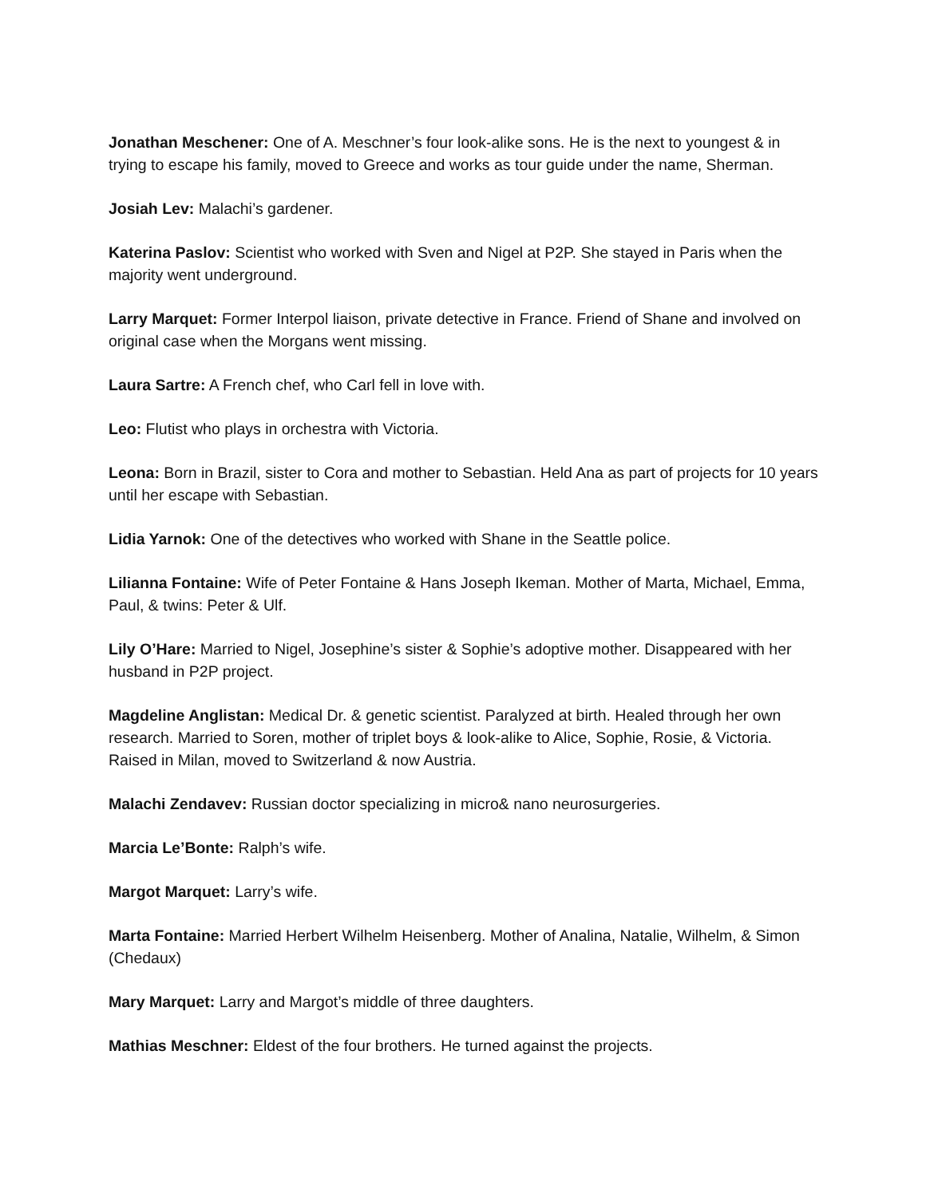Jonathan Meschener: One of A. Meschner’s four look-alike sons. He is the next to youngest & in trying to escape his family, moved to Greece and works as tour guide under the name, Sherman.
Josiah Lev: Malachi’s gardener.
Katerina Paslov: Scientist who worked with Sven and Nigel at P2P. She stayed in Paris when the majority went underground.
Larry Marquet: Former Interpol liaison, private detective in France. Friend of Shane and involved on original case when the Morgans went missing.
Laura Sartre: A French chef, who Carl fell in love with.
Leo: Flutist who plays in orchestra with Victoria.
Leona: Born in Brazil, sister to Cora and mother to Sebastian. Held Ana as part of projects for 10 years until her escape with Sebastian.
Lidia Yarnok: One of the detectives who worked with Shane in the Seattle police.
Lilianna Fontaine: Wife of Peter Fontaine & Hans Joseph Ikeman. Mother of Marta, Michael, Emma, Paul, & twins: Peter & Ulf.
Lily O’Hare: Married to Nigel, Josephine’s sister & Sophie’s adoptive mother. Disappeared with her husband in P2P project.
Magdeline Anglistan: Medical Dr. & genetic scientist. Paralyzed at birth. Healed through her own research. Married to Soren, mother of triplet boys & look-alike to Alice, Sophie, Rosie, & Victoria. Raised in Milan, moved to Switzerland & now Austria.
Malachi Zendavev: Russian doctor specializing in micro& nano neurosurgeries.
Marcia Le’Bonte: Ralph’s wife.
Margot Marquet: Larry’s wife.
Marta Fontaine: Married Herbert Wilhelm Heisenberg. Mother of Analina, Natalie, Wilhelm, & Simon (Chedaux)
Mary Marquet: Larry and Margot’s middle of three daughters.
Mathias Meschner: Eldest of the four brothers. He turned against the projects.